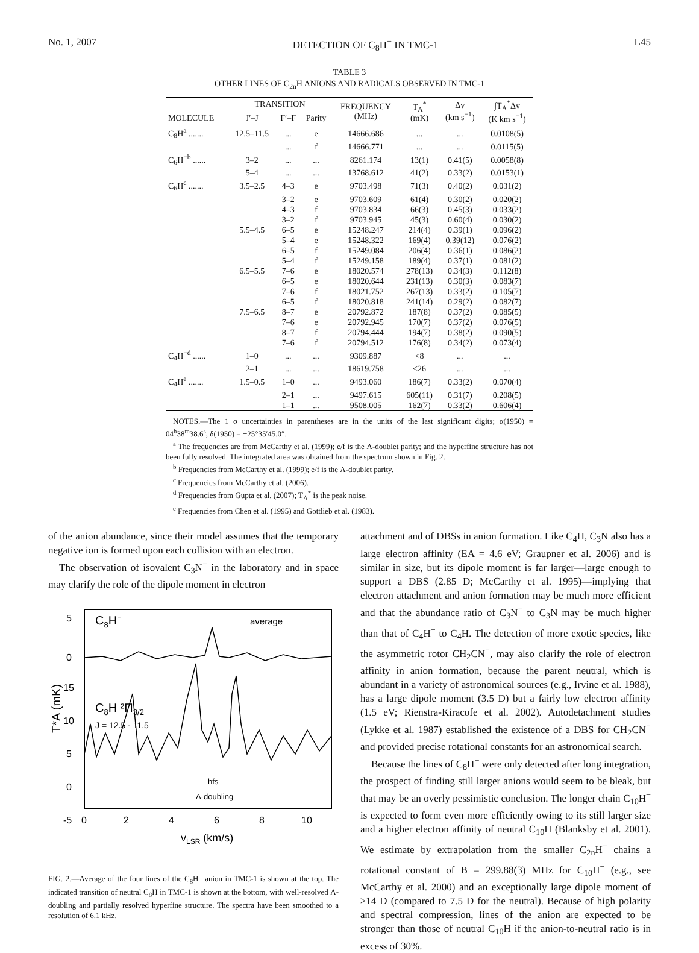No. 1, 2007 DETECTION OF C<sub>8</sub>H<sup>−</sup> IN TMC-1 L45
TABLE 3
OTHER LINES OF C<sub>2n</sub>H ANIONS AND RADICALS OBSERVED IN TMC-1
| | TRANSITION | | | FREQUENCY (MHz) | T<sub>A</sub><sup>*</sup> (mK) | Δv (km s<sup>−1</sup>) | ∫T<sub>A</sub><sup>*</sup>Δv (K km s<sup>−1</sup>) |
| --- | --- | --- | --- | --- | --- | --- | --- |
| MOLECULE | J′–J | F′–F | Parity | | | | |
| C<sub>8</sub>H<sup>a</sup> ....... | 12.5–11.5 | ... | e | 14666.686 | ... | ... | 0.0108(5) |
| | | ... | f | 14666.771 | ... | ... | 0.0115(5) |
| C<sub>6</sub>H<sup>−b</sup> ...... | 3–2 | ... | ... | 8261.174 | 13(1) | 0.41(5) | 0.0058(8) |
| | 5–4 | ... | ... | 13768.612 | 41(2) | 0.33(2) | 0.0153(1) |
| C<sub>6</sub>H<sup>c</sup> ....... | 3.5–2.5 | 4–3 | e | 9703.498 | 71(3) | 0.40(2) | 0.031(2) |
| | | 3–2 | e | 9703.609 | 61(4) | 0.30(2) | 0.020(2) |
| | | 4–3 | f | 9703.834 | 66(3) | 0.45(3) | 0.033(2) |
| | | 3–2 | f | 9703.945 | 45(3) | 0.60(4) | 0.030(2) |
| | 5.5–4.5 | 6–5 | e | 15248.247 | 214(4) | 0.39(1) | 0.096(2) |
| | | 5–4 | e | 15248.322 | 169(4) | 0.39(12) | 0.076(2) |
| | | 6–5 | f | 15249.084 | 206(4) | 0.36(1) | 0.086(2) |
| | | 5–4 | f | 15249.158 | 189(4) | 0.37(1) | 0.081(2) |
| | 6.5–5.5 | 7–6 | e | 18020.574 | 278(13) | 0.34(3) | 0.112(8) |
| | | 6–5 | e | 18020.644 | 231(13) | 0.30(3) | 0.083(7) |
| | | 7–6 | f | 18021.752 | 267(13) | 0.33(2) | 0.105(7) |
| | | 6–5 | f | 18020.818 | 241(14) | 0.29(2) | 0.082(7) |
| | 7.5–6.5 | 8–7 | e | 20792.872 | 187(8) | 0.37(2) | 0.085(5) |
| | | 7–6 | e | 20792.945 | 170(7) | 0.37(2) | 0.076(5) |
| | | 8–7 | f | 20794.444 | 194(7) | 0.38(2) | 0.090(5) |
| | | 7–6 | f | 20794.512 | 176(8) | 0.34(2) | 0.073(4) |
| C<sub>4</sub>H<sup>−d</sup> ...... | 1–0 | ... | ... | 9309.887 | <8 | ... | ... |
| | 2–1 | ... | ... | 18619.758 | <26 | ... | ... |
| C<sub>4</sub>H<sup>e</sup> ....... | 1.5–0.5 | 1–0 | ... | 9493.060 | 186(7) | 0.33(2) | 0.070(4) |
| | | 2–1 | ... | 9497.615 | 605(11) | 0.31(7) | 0.208(5) |
| | | 1–1 | ... | 9508.005 | 162(7) | 0.33(2) | 0.606(4) |
NOTES.—The 1 σ uncertainties in parentheses are in the units of the last significant digits; α(1950) = 04<sup>h</sup>38<sup>m</sup>38.6<sup>s</sup>, δ(1950) = +25°35′45.0″.
<sup>a</sup> The frequencies are from McCarthy et al. (1999); e/f is the Λ-doublet parity; and the hyperfine structure has not been fully resolved. The integrated area was obtained from the spectrum shown in Fig. 2.
<sup>b</sup> Frequencies from McCarthy et al. (1999); e/f is the Λ-doublet parity.
<sup>c</sup> Frequencies from McCarthy et al. (2006).
<sup>d</sup> Frequencies from Gupta et al. (2007); T<sub>A</sub><sup>*</sup> is the peak noise.
<sup>e</sup> Frequencies from Chen et al. (1995) and Gottlieb et al. (1983).
of the anion abundance, since their model assumes that the temporary negative ion is formed upon each collision with an electron.
The observation of isovalent C<sub>3</sub>N<sup>−</sup> in the laboratory and in space may clarify the role of the dipole moment in electron
5
0
15
10
5
0
-5
C8H−
average
C8H ²Π3/2
J = 12.5 - 11.5
hfs
Λ-doubling
T*A (mK)
0
2
4
6
8
10
vLSR (km/s)
FIG. 2.—Average of the four lines of the C<sub>8</sub>H<sup>−</sup> anion in TMC-1 is shown at the top. The indicated transition of neutral C<sub>8</sub>H in TMC-1 is shown at the bottom, with well-resolved Λ-doubling and partially resolved hyperfine structure. The spectra have been smoothed to a resolution of 6.1 kHz.
attachment and of DBSs in anion formation. Like C<sub>4</sub>H, C<sub>3</sub>N also has a large electron affinity (EA = 4.6 eV; Graupner et al. 2006) and is similar in size, but its dipole moment is far larger—large enough to support a DBS (2.85 D; McCarthy et al. 1995)—implying that electron attachment and anion formation may be much more efficient and that the abundance ratio of C<sub>3</sub>N<sup>−</sup> to C<sub>3</sub>N may be much higher than that of C<sub>4</sub>H<sup>−</sup> to C<sub>4</sub>H. The detection of more exotic species, like the asymmetric rotor CH<sub>2</sub>CN<sup>−</sup>, may also clarify the role of electron affinity in anion formation, because the parent neutral, which is abundant in a variety of astronomical sources (e.g., Irvine et al. 1988), has a large dipole moment (3.5 D) but a fairly low electron affinity (1.5 eV; Rienstra-Kiracofe et al. 2002). Autodetachment studies (Lykke et al. 1987) established the existence of a DBS for CH<sub>2</sub>CN<sup>−</sup> and provided precise rotational constants for an astronomical search.
Because the lines of C<sub>8</sub>H<sup>−</sup> were only detected after long integration, the prospect of finding still larger anions would seem to be bleak, but that may be an overly pessimistic conclusion. The longer chain C<sub>10</sub>H<sup>−</sup> is expected to form even more efficiently owing to its still larger size and a higher electron affinity of neutral C<sub>10</sub>H (Blanksby et al. 2001). We estimate by extrapolation from the smaller C<sub>2n</sub>H<sup>−</sup> chains a rotational constant of B = 299.88(3) MHz for C<sub>10</sub>H<sup>−</sup> (e.g., see McCarthy et al. 2000) and an exceptionally large dipole moment of ≥14 D (compared to 7.5 D for the neutral). Because of high polarity and spectral compression, lines of the anion are expected to be stronger than those of neutral C<sub>10</sub>H if the anion-to-neutral ratio is in excess of 30%.